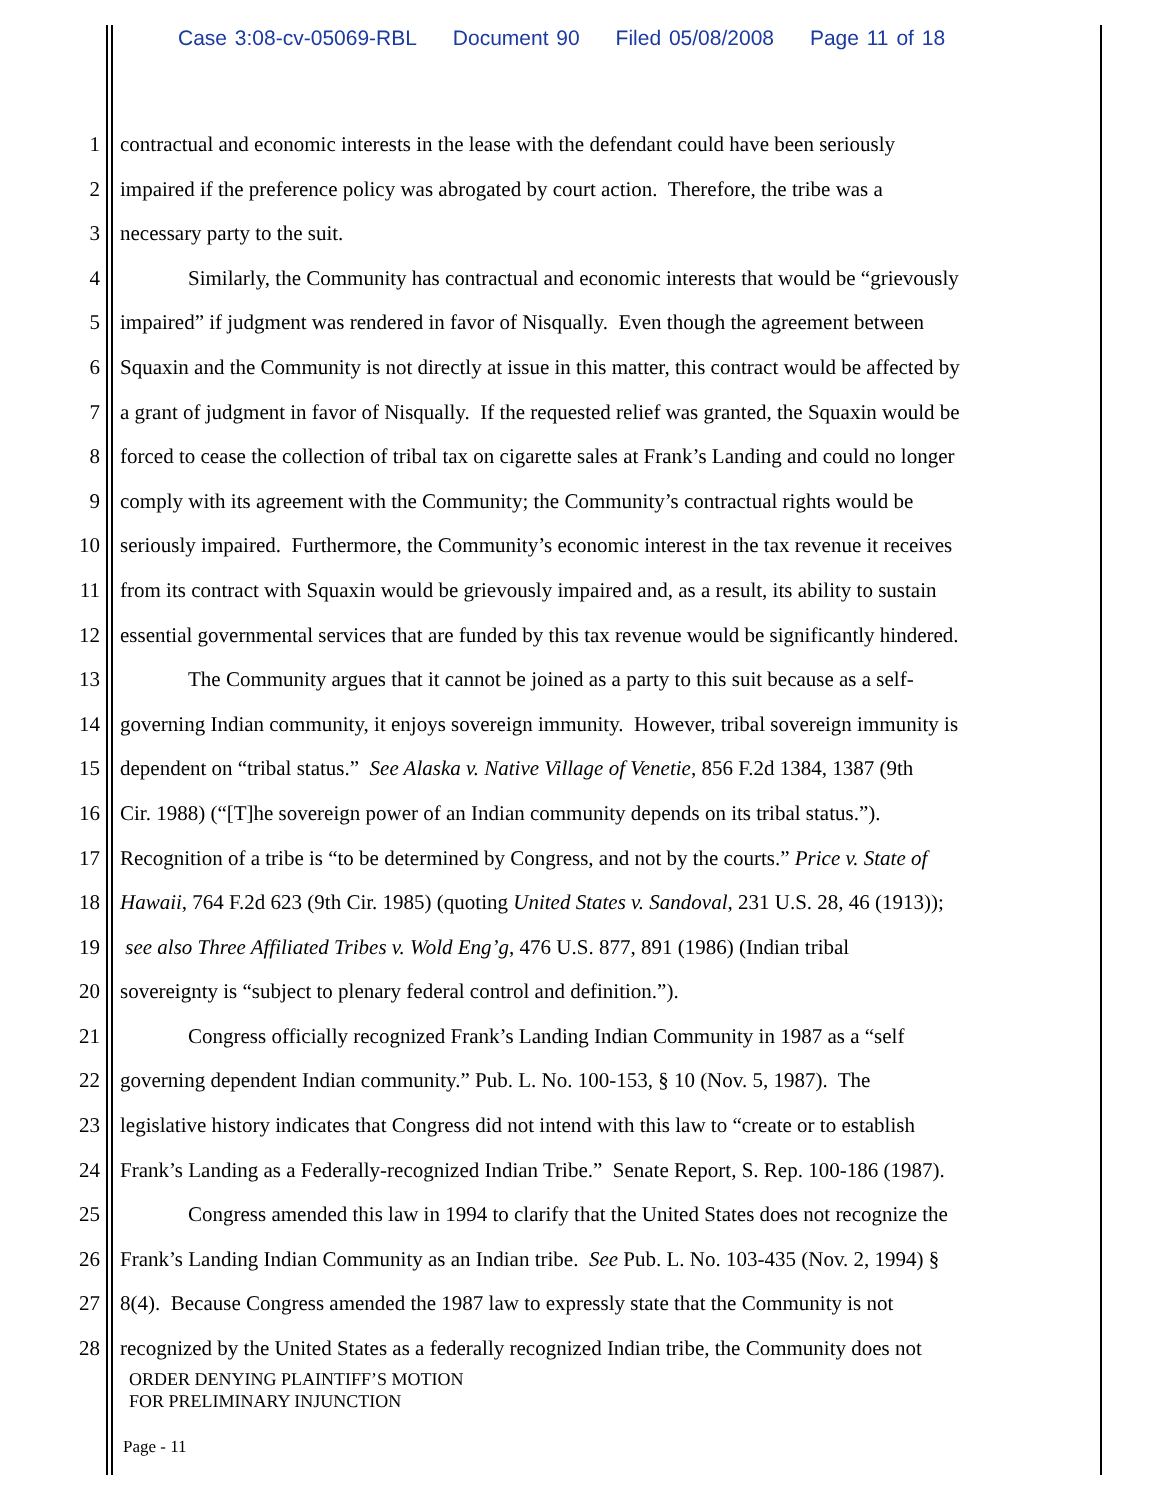Case 3:08-cv-05069-RBL Document 90 Filed 05/08/2008 Page 11 of 18
1 contractual and economic interests in the lease with the defendant could have been seriously
2 impaired if the preference policy was abrogated by court action. Therefore, the tribe was a
3 necessary party to the suit.
4 Similarly, the Community has contractual and economic interests that would be “grievously
5 impaired” if judgment was rendered in favor of Nisqually. Even though the agreement between
6 Squaxin and the Community is not directly at issue in this matter, this contract would be affected by
7 a grant of judgment in favor of Nisqually. If the requested relief was granted, the Squaxin would be
8 forced to cease the collection of tribal tax on cigarette sales at Frank’s Landing and could no longer
9 comply with its agreement with the Community; the Community’s contractual rights would be
10 seriously impaired. Furthermore, the Community’s economic interest in the tax revenue it receives
11 from its contract with Squaxin would be grievously impaired and, as a result, its ability to sustain
12 essential governmental services that are funded by this tax revenue would be significantly hindered.
13 The Community argues that it cannot be joined as a party to this suit because as a self-
14 governing Indian community, it enjoys sovereign immunity. However, tribal sovereign immunity is
15 dependent on “tribal status.” See Alaska v. Native Village of Venetie, 856 F.2d 1384, 1387 (9th
16 Cir. 1988) (“[T]he sovereign power of an Indian community depends on its tribal status.”).
17 Recognition of a tribe is “to be determined by Congress, and not by the courts.” Price v. State of
18 Hawaii, 764 F.2d 623 (9th Cir. 1985) (quoting United States v. Sandoval, 231 U.S. 28, 46 (1913));
19 see also Three Affiliated Tribes v. Wold Eng’g, 476 U.S. 877, 891 (1986) (Indian tribal
20 sovereignty is “subject to plenary federal control and definition.”).
21 Congress officially recognized Frank’s Landing Indian Community in 1987 as a “self
22 governing dependent Indian community.” Pub. L. No. 100-153, § 10 (Nov. 5, 1987). The
23 legislative history indicates that Congress did not intend with this law to “create or to establish
24 Frank’s Landing as a Federally-recognized Indian Tribe.” Senate Report, S. Rep. 100-186 (1987).
25 Congress amended this law in 1994 to clarify that the United States does not recognize the
26 Frank’s Landing Indian Community as an Indian tribe. See Pub. L. No. 103-435 (Nov. 2, 1994) §
27 8(4). Because Congress amended the 1987 law to expressly state that the Community is not
28 recognized by the United States as a federally recognized Indian tribe, the Community does not
ORDER DENYING PLAINTIFF’S MOTION
FOR PRELIMINARY INJUNCTION
Page - 11